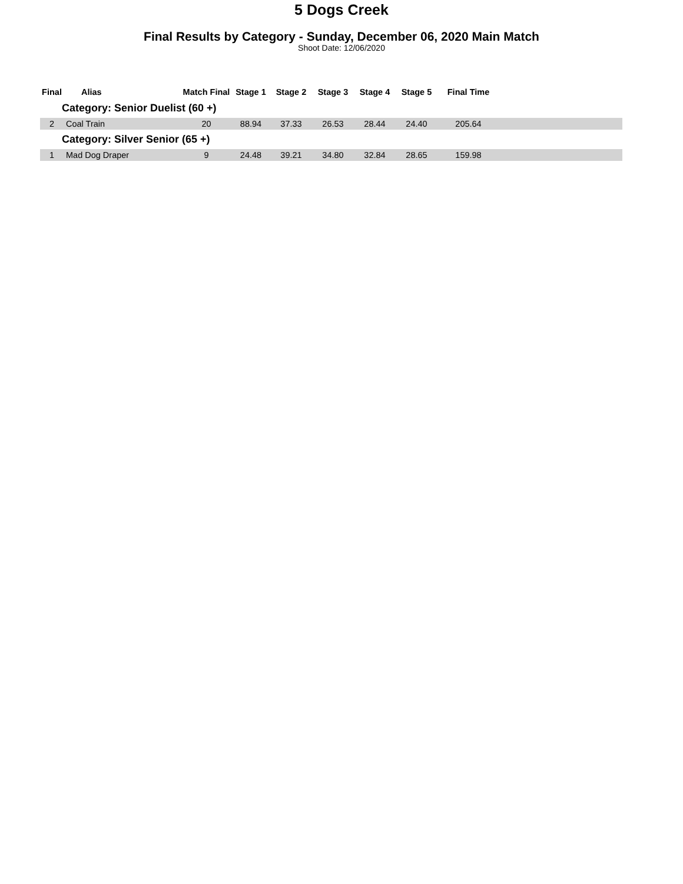5 Dogs Creek
Final Results by Category - Sunday, December 06, 2020 Main Match
Shoot Date: 12/06/2020
| Final | Alias | Match Final | Stage 1 | Stage 2 | Stage 3 | Stage 4 | Stage 5 | Final Time | |
| --- | --- | --- | --- | --- | --- | --- | --- | --- | --- |
| Category: Senior Duelist (60 +) | | | | | | | | | |
| 2 | Coal Train | 20 | 88.94 | 37.33 | 26.53 | 28.44 | 24.40 | 205.64 | |
| Category: Silver Senior (65 +) | | | | | | | | | |
| 1 | Mad Dog Draper | 9 | 24.48 | 39.21 | 34.80 | 32.84 | 28.65 | 159.98 | |